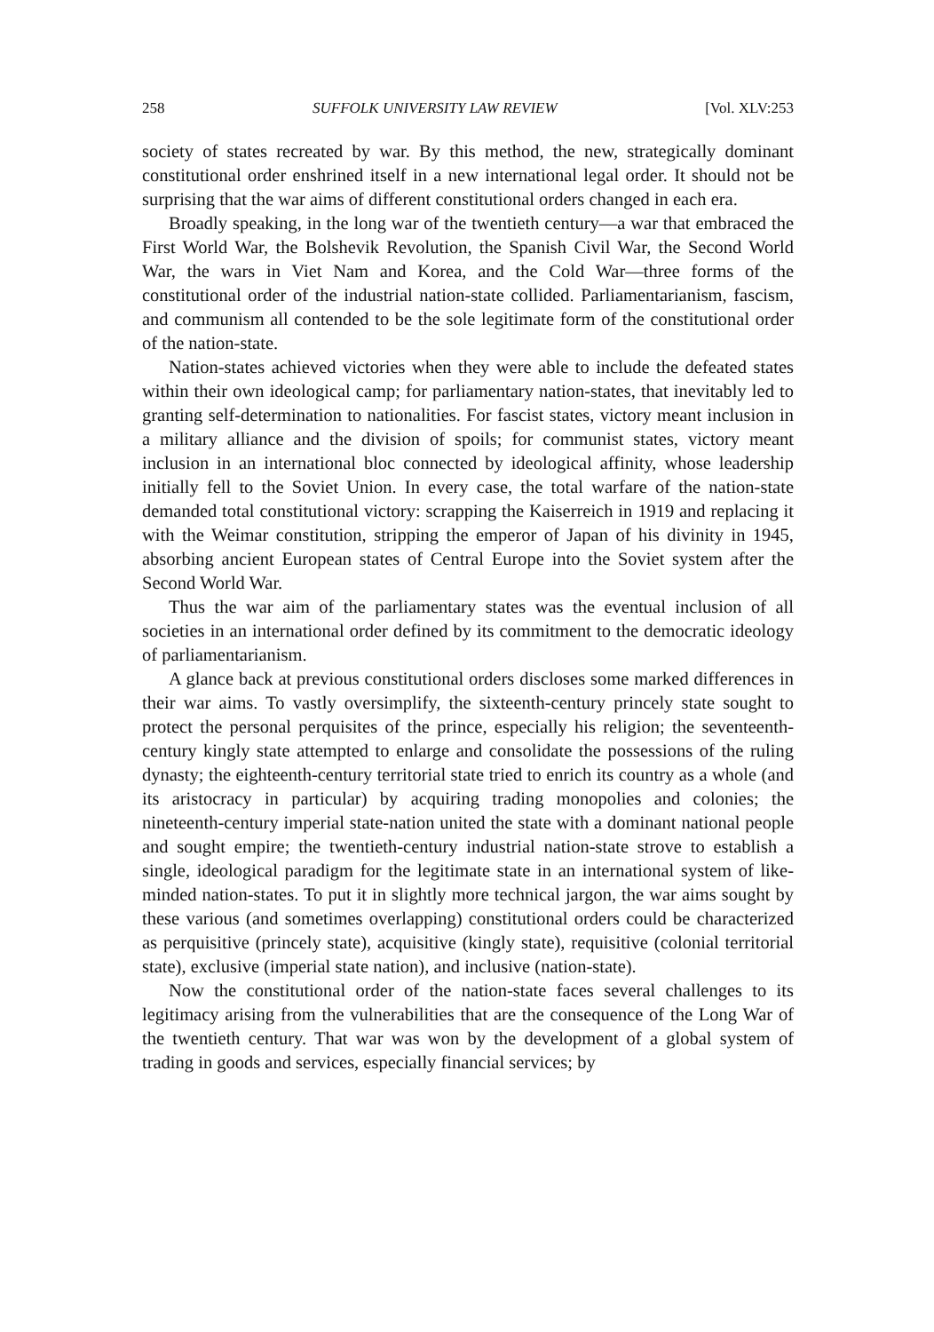258 SUFFOLK UNIVERSITY LAW REVIEW [Vol. XLV:253
society of states recreated by war. By this method, the new, strategically dominant constitutional order enshrined itself in a new international legal order. It should not be surprising that the war aims of different constitutional orders changed in each era.
Broadly speaking, in the long war of the twentieth century—a war that embraced the First World War, the Bolshevik Revolution, the Spanish Civil War, the Second World War, the wars in Viet Nam and Korea, and the Cold War—three forms of the constitutional order of the industrial nation-state collided. Parliamentarianism, fascism, and communism all contended to be the sole legitimate form of the constitutional order of the nation-state.
Nation-states achieved victories when they were able to include the defeated states within their own ideological camp; for parliamentary nation-states, that inevitably led to granting self-determination to nationalities. For fascist states, victory meant inclusion in a military alliance and the division of spoils; for communist states, victory meant inclusion in an international bloc connected by ideological affinity, whose leadership initially fell to the Soviet Union. In every case, the total warfare of the nation-state demanded total constitutional victory: scrapping the Kaiserreich in 1919 and replacing it with the Weimar constitution, stripping the emperor of Japan of his divinity in 1945, absorbing ancient European states of Central Europe into the Soviet system after the Second World War.
Thus the war aim of the parliamentary states was the eventual inclusion of all societies in an international order defined by its commitment to the democratic ideology of parliamentarianism.
A glance back at previous constitutional orders discloses some marked differences in their war aims. To vastly oversimplify, the sixteenth-century princely state sought to protect the personal perquisites of the prince, especially his religion; the seventeenth-century kingly state attempted to enlarge and consolidate the possessions of the ruling dynasty; the eighteenth-century territorial state tried to enrich its country as a whole (and its aristocracy in particular) by acquiring trading monopolies and colonies; the nineteenth-century imperial state-nation united the state with a dominant national people and sought empire; the twentieth-century industrial nation-state strove to establish a single, ideological paradigm for the legitimate state in an international system of like-minded nation-states. To put it in slightly more technical jargon, the war aims sought by these various (and sometimes overlapping) constitutional orders could be characterized as perquisitive (princely state), acquisitive (kingly state), requisitive (colonial territorial state), exclusive (imperial state nation), and inclusive (nation-state).
Now the constitutional order of the nation-state faces several challenges to its legitimacy arising from the vulnerabilities that are the consequence of the Long War of the twentieth century. That war was won by the development of a global system of trading in goods and services, especially financial services; by